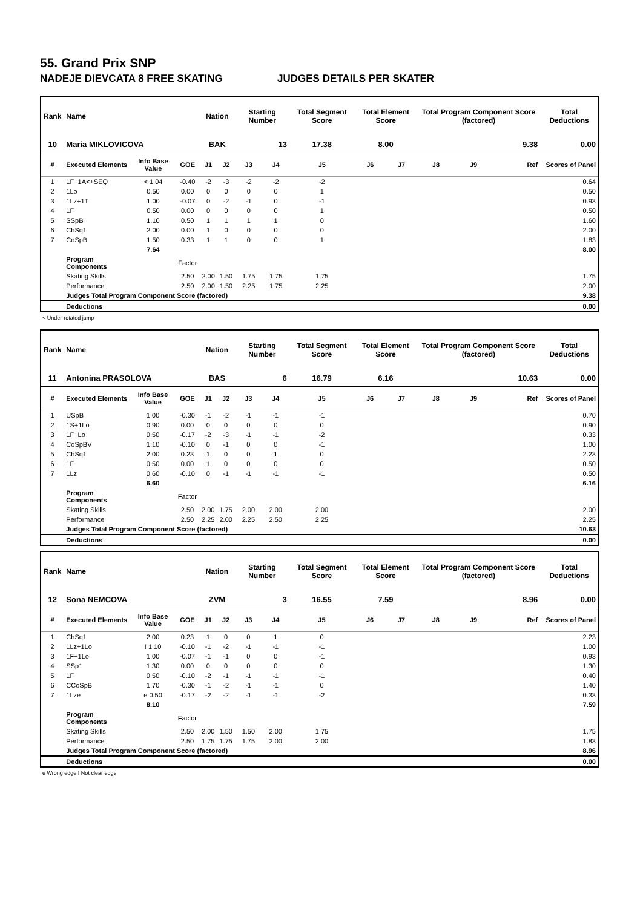55. Grand Prix SNP
NADEJE DIEVCATA 8 FREE SKATING JUDGES DETAILS PER SKATER
| Rank | Name | | | Nation | | Starting Number | | Total Segment Score | Total Element Score | | Total Program Component Score (factored) | | | Total Deductions |
| --- | --- | --- | --- | --- | --- | --- | --- | --- | --- | --- | --- | --- | --- | --- |
| 10 | Maria MIKLOVICOVA | | | BAK | | 13 | | 17.38 | 8.00 | | 9.38 | | | 0.00 |
| # | Executed Elements | Info Base Value | GOE | J1 | J2 | J3 | J4 | J5 | J6 | J7 | J8 | J9 | Ref | Scores of Panel |
| 1 | 1F+1A<+SEQ | < 1.04 | -0.40 | -2 | -3 | -2 | -2 | -2 | | | | | | 0.64 |
| 2 | 1Lo | 0.50 | 0.00 | 0 | 0 | 0 | 0 | 1 | | | | | | 0.50 |
| 3 | 1Lz+1T | 1.00 | -0.07 | 0 | -2 | -1 | 0 | -1 | | | | | | 0.93 |
| 4 | 1F | 0.50 | 0.00 | 0 | 0 | 0 | 0 | 1 | | | | | | 0.50 |
| 5 | SSpB | 1.10 | 0.50 | 1 | 1 | 1 | 1 | 0 | | | | | | 1.60 |
| 6 | ChSq1 | 2.00 | 0.00 | 1 | 0 | 0 | 0 | 0 | | | | | | 2.00 |
| 7 | CoSpB | 1.50 | 0.33 | 1 | 1 | 0 | 0 | 1 | | | | | | 1.83 |
| | | 7.64 | | | | | | | | | | | | 8.00 |
| | Program Components | | Factor | | | | | | | | | | | |
| | Skating Skills | | 2.50 | 2.00 | 1.50 | 1.75 | 1.75 | 1.75 | | | | | | 1.75 |
| | Performance | | 2.50 | 2.00 | 1.50 | 2.25 | 1.75 | 2.25 | | | | | | 2.00 |
| | Judges Total Program Component Score (factored) | | | | | | | | | | | | | 9.38 |
| | Deductions | | | | | | | | | | | | | 0.00 |
< Under-rotated jump
| Rank | Name | | | Nation | | Starting Number | | Total Segment Score | Total Element Score | | Total Program Component Score (factored) | | | Total Deductions |
| --- | --- | --- | --- | --- | --- | --- | --- | --- | --- | --- | --- | --- | --- | --- |
| 11 | Antonina PRASOLOVA | | | BAS | | 6 | | 16.79 | 6.16 | | 10.63 | | | 0.00 |
| # | Executed Elements | Info Base Value | GOE | J1 | J2 | J3 | J4 | J5 | J6 | J7 | J8 | J9 | Ref | Scores of Panel |
| 1 | USpB | 1.00 | -0.30 | -1 | -2 | -1 | -1 | -1 | | | | | | 0.70 |
| 2 | 1S+1Lo | 0.90 | 0.00 | 0 | 0 | 0 | 0 | 0 | | | | | | 0.90 |
| 3 | 1F+Lo | 0.50 | -0.17 | -2 | -3 | -1 | -1 | -2 | | | | | | 0.33 |
| 4 | CoSpBV | 1.10 | -0.10 | 0 | -1 | 0 | 0 | -1 | | | | | | 1.00 |
| 5 | ChSq1 | 2.00 | 0.23 | 1 | 0 | 0 | 1 | 0 | | | | | | 2.23 |
| 6 | 1F | 0.50 | 0.00 | 1 | 0 | 0 | 0 | 0 | | | | | | 0.50 |
| 7 | 1Lz | 0.60 | -0.10 | 0 | -1 | -1 | -1 | -1 | | | | | | 0.50 |
| | | 6.60 | | | | | | | | | | | | 6.16 |
| | Program Components | | Factor | | | | | | | | | | | |
| | Skating Skills | | 2.50 | 2.00 | 1.75 | 2.00 | 2.00 | 2.00 | | | | | | 2.00 |
| | Performance | | 2.50 | 2.25 | 2.00 | 2.25 | 2.50 | 2.25 | | | | | | 2.25 |
| | Judges Total Program Component Score (factored) | | | | | | | | | | | | | 10.63 |
| | Deductions | | | | | | | | | | | | | 0.00 |
| Rank | Name | | | Nation | | Starting Number | | Total Segment Score | Total Element Score | | Total Program Component Score (factored) | | | Total Deductions |
| --- | --- | --- | --- | --- | --- | --- | --- | --- | --- | --- | --- | --- | --- | --- |
| 12 | Sona NEMCOVA | | | ZVM | | 3 | | 16.55 | 7.59 | | 8.96 | | | 0.00 |
| # | Executed Elements | Info Base Value | GOE | J1 | J2 | J3 | J4 | J5 | J6 | J7 | J8 | J9 | Ref | Scores of Panel |
| 1 | ChSq1 | 2.00 | 0.23 | 1 | 0 | 0 | 1 | 0 | | | | | | 2.23 |
| 2 | 1Lz+1Lo | ! 1.10 | -0.10 | -1 | -2 | -1 | -1 | -1 | | | | | | 1.00 |
| 3 | 1F+1Lo | 1.00 | -0.07 | -1 | -1 | 0 | 0 | -1 | | | | | | 0.93 |
| 4 | SSp1 | 1.30 | 0.00 | 0 | 0 | 0 | 0 | 0 | | | | | | 1.30 |
| 5 | 1F | 0.50 | -0.10 | -2 | -1 | -1 | -1 | -1 | | | | | | 0.40 |
| 6 | CCoSpB | 1.70 | -0.30 | -1 | -2 | -1 | -1 | 0 | | | | | | 1.40 |
| 7 | 1Lze | e 0.50 | -0.17 | -2 | -2 | -1 | -1 | -2 | | | | | | 0.33 |
| | | 8.10 | | | | | | | | | | | | 7.59 |
| | Program Components | | Factor | | | | | | | | | | | |
| | Skating Skills | | 2.50 | 2.00 | 1.50 | 1.50 | 2.00 | 1.75 | | | | | | 1.75 |
| | Performance | | 2.50 | 1.75 | 1.75 | 1.75 | 2.00 | 2.00 | | | | | | 1.83 |
| | Judges Total Program Component Score (factored) | | | | | | | | | | | | | 8.96 |
| | Deductions | | | | | | | | | | | | | 0.00 |
e Wrong edge ! Not clear edge